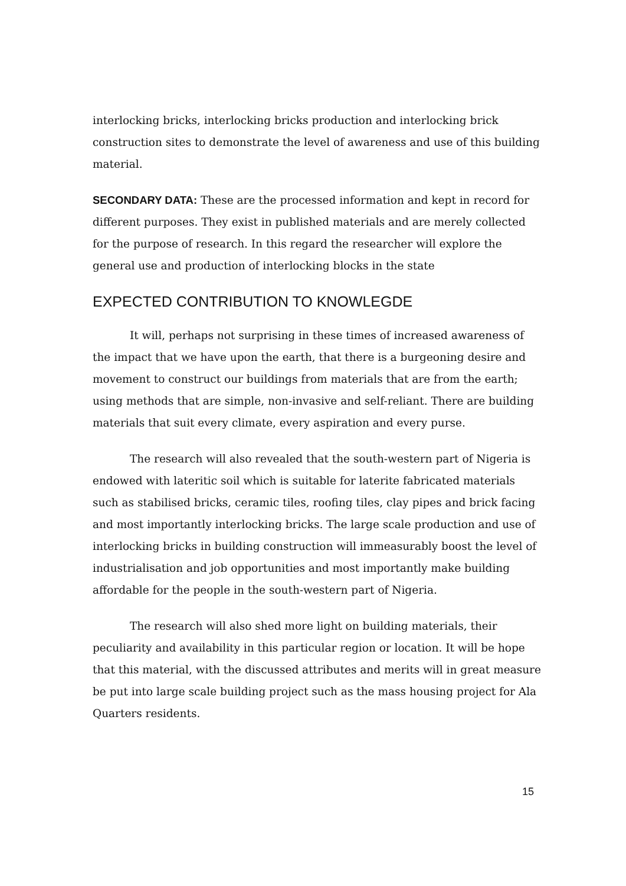interlocking bricks, interlocking bricks production and interlocking brick construction sites to demonstrate the level of awareness and use of this building material.
SECONDARY DATA: These are the processed information and kept in record for different purposes. They exist in published materials and are merely collected for the purpose of research. In this regard the researcher will explore the general use and production of interlocking blocks in the state
EXPECTED CONTRIBUTION TO KNOWLEGDE
It will, perhaps not surprising in these times of increased awareness of the impact that we have upon the earth, that there is a burgeoning desire and movement to construct our buildings from materials that are from the earth; using methods that are simple, non-invasive and self-reliant. There are building materials that suit every climate, every aspiration and every purse.
The research will also revealed that the south-western part of Nigeria is endowed with lateritic soil which is suitable for laterite fabricated materials such as stabilised bricks, ceramic tiles, roofing tiles, clay pipes and brick facing and most importantly interlocking bricks. The large scale production and use of interlocking bricks in building construction will immeasurably boost the level of industrialisation and job opportunities and most importantly make building affordable for the people in the south-western part of Nigeria.
The research will also shed more light on building materials, their peculiarity and availability in this particular region or location. It will be hope that this material, with the discussed attributes and merits will in great measure be put into large scale building project such as the mass housing project for Ala Quarters residents.
15